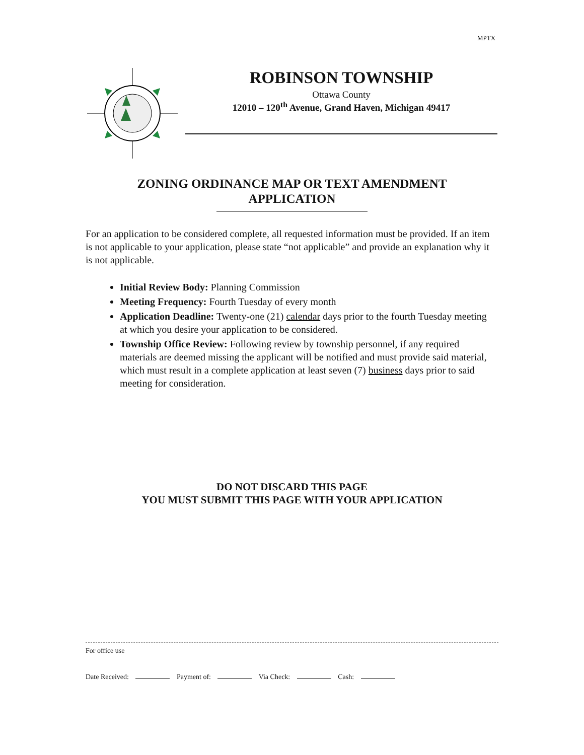MPTX
ROBINSON TOWNSHIP
Ottawa County
12010 – 120<sup>th</sup> Avenue, Grand Haven, Michigan 49417
ZONING ORDINANCE MAP OR TEXT AMENDMENT
APPLICATION
For an application to be considered complete, all requested information must be provided. If an item is not applicable to your application, please state “not applicable” and provide an explanation why it is not applicable.
Initial Review Body: Planning Commission
Meeting Frequency: Fourth Tuesday of every month
Application Deadline: Twenty-one (21) calendar days prior to the fourth Tuesday meeting at which you desire your application to be considered.
Township Office Review: Following review by township personnel, if any required materials are deemed missing the applicant will be notified and must provide said material, which must result in a complete application at least seven (7) business days prior to said meeting for consideration.
DO NOT DISCARD THIS PAGE
YOU MUST SUBMIT THIS PAGE WITH YOUR APPLICATION
For office use
Date Received: Payment of: Via Check: Cash: